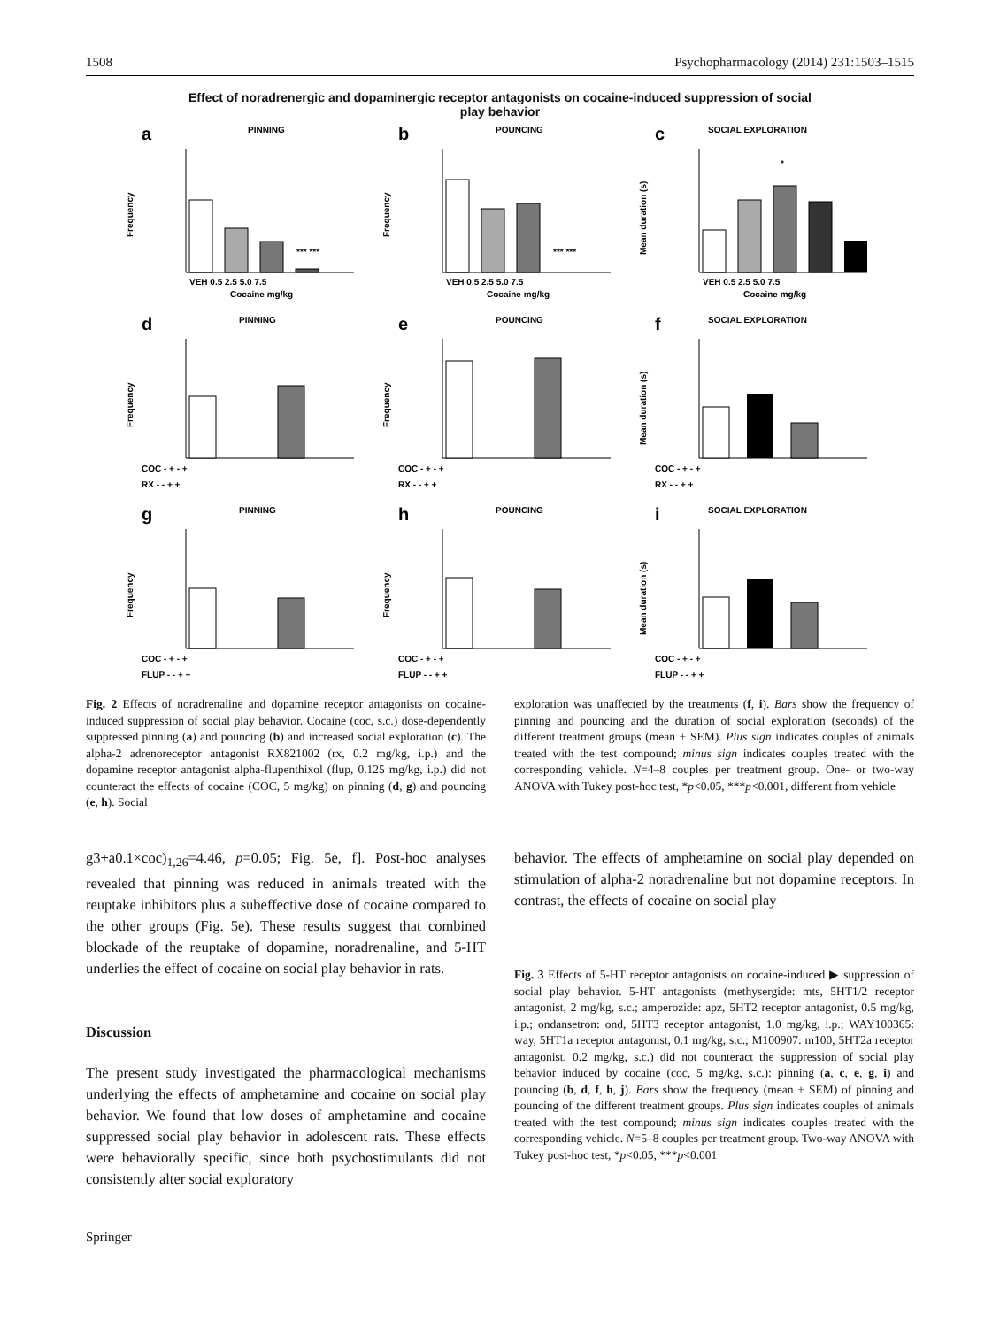1508 Psychopharmacology (2014) 231:1503–1515
Effect of noradrenergic and dopaminergic receptor antagonists on cocaine-induced suppression of social
play behavior
a
PINNING
VEH 0.5 2.5 5.0 7.5
Cocaine mg/kg
*** ***
Frequency
b
POUNCING
VEH 0.5 2.5 5.0 7.5
Cocaine mg/kg
*** ***
Frequency
c
SOCIAL EXPLORATION
*
VEH 0.5 2.5 5.0 7.5
Cocaine mg/kg
Mean duration (s)
d
PINNING
COC - + - +
RX - - + +
Frequency
e
POUNCING
COC - + - +
RX - - + +
Frequency
f
SOCIAL EXPLORATION
COC - + - +
RX - - + +
Mean duration (s)
g
PINNING
COC - + - +
FLUP - - + +
Frequency
h
POUNCING
COC - + - +
FLUP - - + +
Frequency
i
SOCIAL EXPLORATION
COC - + - +
FLUP - - + +
Mean duration (s)
Fig. 2 Effects of noradrenaline and dopamine receptor antagonists on cocaine-induced suppression of social play behavior. Cocaine (coc, s.c.) dose-dependently suppressed pinning (a) and pouncing (b) and increased social exploration (c). The alpha-2 adrenoreceptor antagonist RX821002 (rx, 0.2 mg/kg, i.p.) and the dopamine receptor antagonist alpha-flupenthixol (flup, 0.125 mg/kg, i.p.) did not counteract the effects of cocaine (COC, 5 mg/kg) on pinning (d, g) and pouncing (e, h). Social
exploration was unaffected by the treatments (f, i). Bars show the frequency of pinning and pouncing and the duration of social exploration (seconds) of the different treatment groups (mean + SEM). Plus sign indicates couples of animals treated with the test compound; minus sign indicates couples treated with the corresponding vehicle. N=4–8 couples per treatment group. One- or two-way ANOVA with Tukey post-hoc test, *p<0.05, ***p<0.001, different from vehicle
g3+a0.1×coc)<sub>1,26</sub>=4.46, p=0.05; Fig. 5e, f]. Post-hoc analyses revealed that pinning was reduced in animals treated with the reuptake inhibitors plus a subeffective dose of cocaine compared to the other groups (Fig. 5e). These results suggest that combined blockade of the reuptake of dopamine, noradrenaline, and 5-HT underlies the effect of cocaine on social play behavior in rats.
Discussion
The present study investigated the pharmacological mechanisms underlying the effects of amphetamine and cocaine on social play behavior. We found that low doses of amphetamine and cocaine suppressed social play behavior in adolescent rats. These effects were behaviorally specific, since both psychostimulants did not consistently alter social exploratory
behavior. The effects of amphetamine on social play depended on stimulation of alpha-2 noradrenaline but not dopamine receptors. In contrast, the effects of cocaine on social play
Fig. 3 Effects of 5-HT receptor antagonists on cocaine-induced ▶ suppression of social play behavior. 5-HT antagonists (methysergide: mts, 5HT1/2 receptor antagonist, 2 mg/kg, s.c.; amperozide: apz, 5HT2 receptor antagonist, 0.5 mg/kg, i.p.; ondansetron: ond, 5HT3 receptor antagonist, 1.0 mg/kg, i.p.; WAY100365: way, 5HT1a receptor antagonist, 0.1 mg/kg, s.c.; M100907: m100, 5HT2a receptor antagonist, 0.2 mg/kg, s.c.) did not counteract the suppression of social play behavior induced by cocaine (coc, 5 mg/kg, s.c.): pinning (a, c, e, g, i) and pouncing (b, d, f, h, j). Bars show the frequency (mean + SEM) of pinning and pouncing of the different treatment groups. Plus sign indicates couples of animals treated with the test compound; minus sign indicates couples treated with the corresponding vehicle. N=5–8 couples per treatment group. Two-way ANOVA with Tukey post-hoc test, *p<0.05, ***p<0.001
Springer